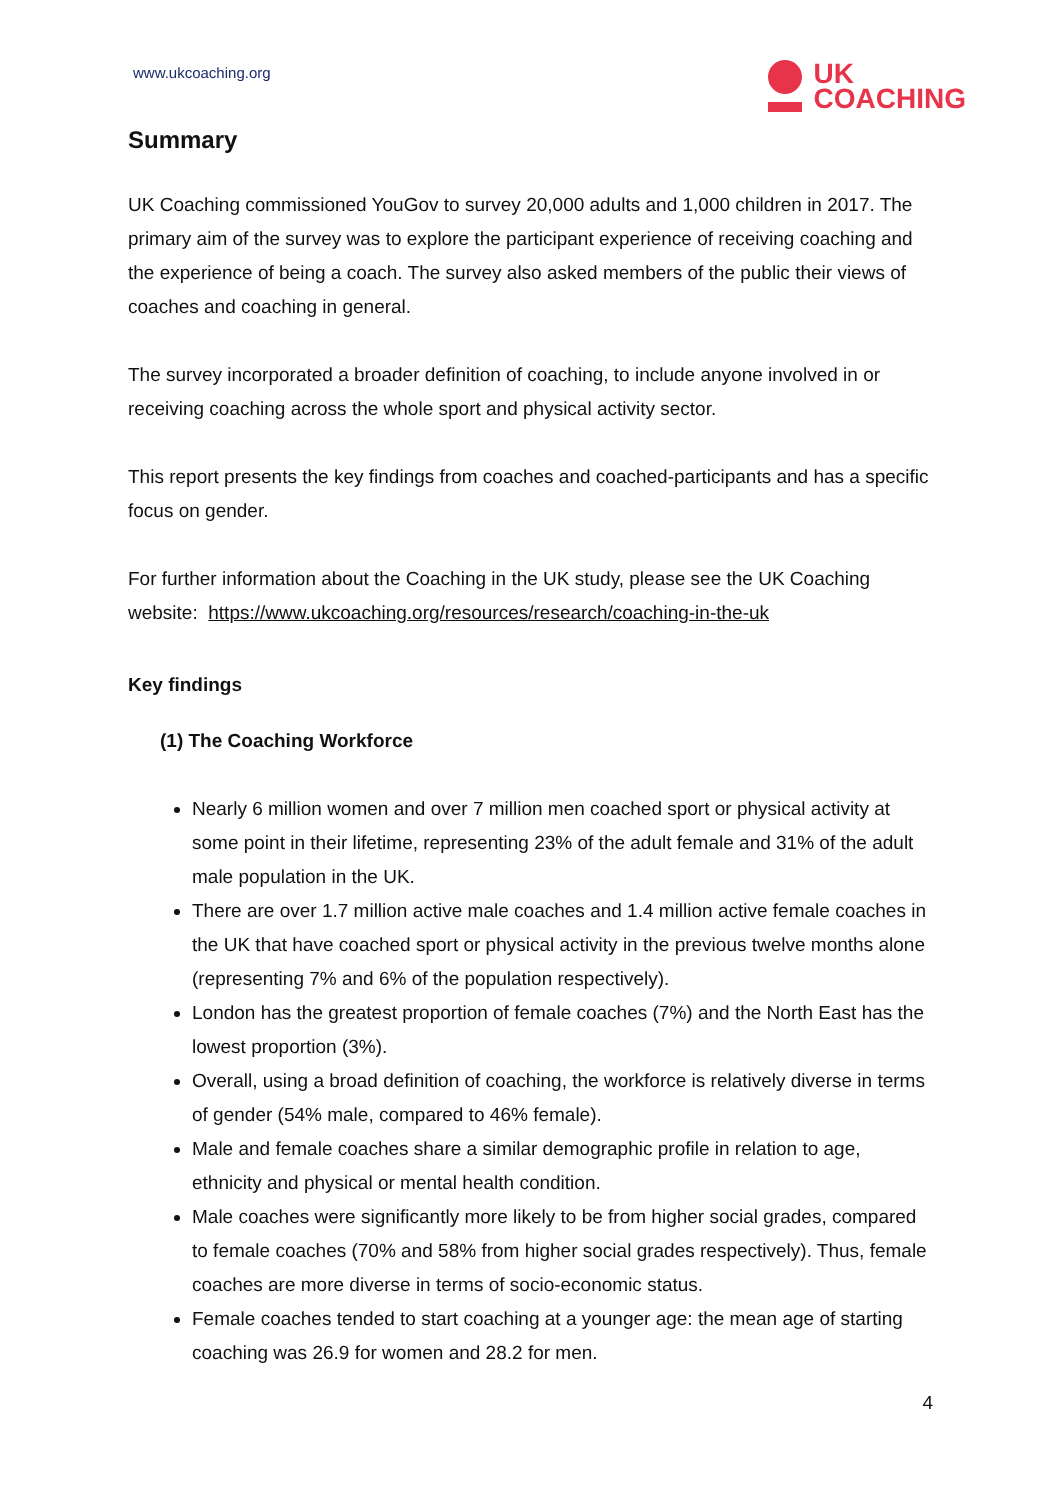www.ukcoaching.org
UK
COACHING
Summary
UK Coaching commissioned YouGov to survey 20,000 adults and 1,000 children in 2017. The primary aim of the survey was to explore the participant experience of receiving coaching and the experience of being a coach. The survey also asked members of the public their views of coaches and coaching in general.
The survey incorporated a broader definition of coaching, to include anyone involved in or receiving coaching across the whole sport and physical activity sector.
This report presents the key findings from coaches and coached-participants and has a specific focus on gender.
For further information about the Coaching in the UK study, please see the UK Coaching website: https://www.ukcoaching.org/resources/research/coaching-in-the-uk
Key findings
(1) The Coaching Workforce
Nearly 6 million women and over 7 million men coached sport or physical activity at some point in their lifetime, representing 23% of the adult female and 31% of the adult male population in the UK.
There are over 1.7 million active male coaches and 1.4 million active female coaches in the UK that have coached sport or physical activity in the previous twelve months alone (representing 7% and 6% of the population respectively).
London has the greatest proportion of female coaches (7%) and the North East has the lowest proportion (3%).
Overall, using a broad definition of coaching, the workforce is relatively diverse in terms of gender (54% male, compared to 46% female).
Male and female coaches share a similar demographic profile in relation to age, ethnicity and physical or mental health condition.
Male coaches were significantly more likely to be from higher social grades, compared to female coaches (70% and 58% from higher social grades respectively). Thus, female coaches are more diverse in terms of socio-economic status.
Female coaches tended to start coaching at a younger age: the mean age of starting coaching was 26.9 for women and 28.2 for men.
4